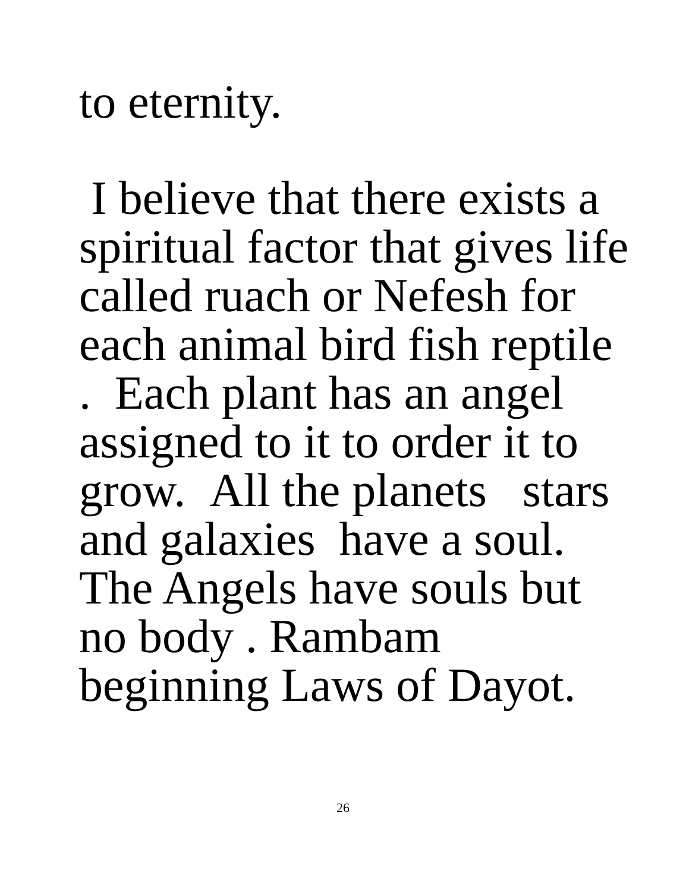to eternity.
I believe that there exists a
spiritual factor that gives life
called ruach or Nefesh for
each animal bird fish reptile
. Each plant has an angel
assigned to it to order it to
grow. All the planets stars
and galaxies have a soul.
The Angels have souls but
no body . Rambam
beginning Laws of Dayot.
26